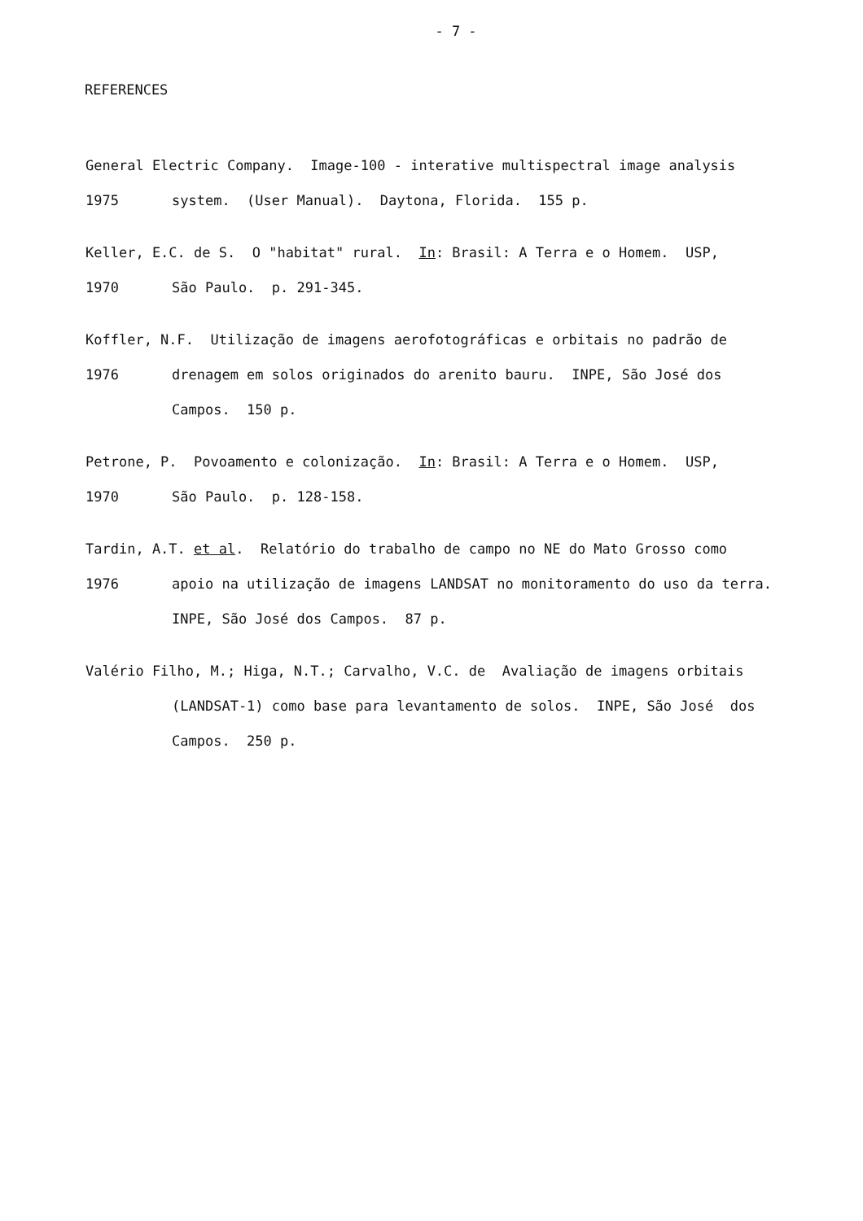- 7 -
REFERENCES
General Electric Company. Image-100 - interative multispectral image analysis
1975 system. (User Manual). Daytona, Florida. 155 p.
Keller, E.C. de S. O "habitat" rural. In: Brasil: A Terra e o Homem. USP,
1970 São Paulo. p. 291-345.
Koffler, N.F. Utilização de imagens aerofotográficas e orbitais no padrão de
1976 drenagem em solos originados do arenito bauru. INPE, São José dos
Campos. 150 p.
Petrone, P. Povoamento e colonização. In: Brasil: A Terra e o Homem. USP,
1970 São Paulo. p. 128-158.
Tardin, A.T. et al. Relatório do trabalho de campo no NE do Mato Grosso como
1976 apoio na utilização de imagens LANDSAT no monitoramento do uso da terra.
INPE, São José dos Campos. 87 p.
Valério Filho, M.; Higa, N.T.; Carvalho, V.C. de Avaliação de imagens orbitais
(LANDSAT-1) como base para levantamento de solos. INPE, São José dos
Campos. 250 p.